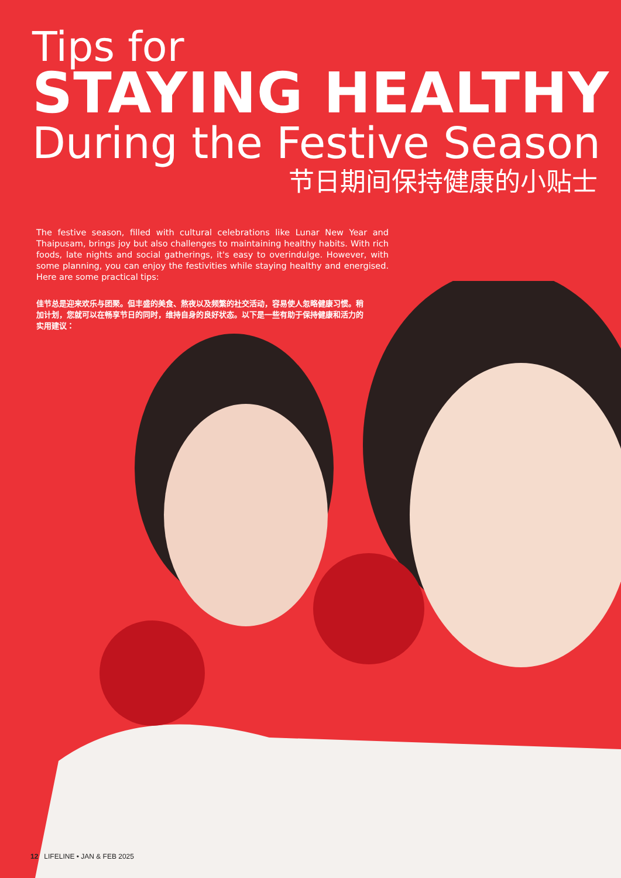Tips for
STAYING HEALTHY
During the Festive Season
节日期间保持健康的小贴士
The festive season, filled with cultural celebrations like Lunar New Year and Thaipusam, brings joy but also challenges to maintaining healthy habits. With rich foods, late nights and social gatherings, it's easy to overindulge. However, with some planning, you can enjoy the festivities while staying healthy and energised. Here are some practical tips:
佳节总是迎来欢乐与团聚。但丰盛的美食、熬夜以及频繁的社交活动，容易使人忽略健康习惯。稍加计划，您就可以在畅享节日的同时，维持自身的良好状态。以下是一些有助于保持健康和活力的实用建议：
12 LIFELINE • JAN & FEB 2025